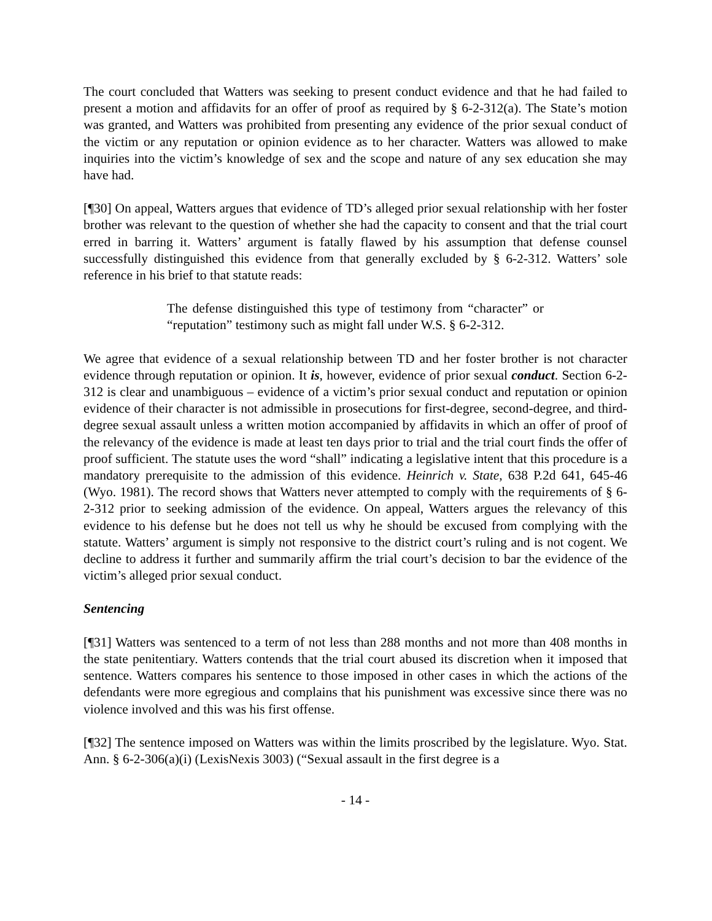The court concluded that Watters was seeking to present conduct evidence and that he had failed to present a motion and affidavits for an offer of proof as required by § 6-2-312(a). The State’s motion was granted, and Watters was prohibited from presenting any evidence of the prior sexual conduct of the victim or any reputation or opinion evidence as to her character. Watters was allowed to make inquiries into the victim’s knowledge of sex and the scope and nature of any sex education she may have had.
[¶30] On appeal, Watters argues that evidence of TD’s alleged prior sexual relationship with her foster brother was relevant to the question of whether she had the capacity to consent and that the trial court erred in barring it. Watters’ argument is fatally flawed by his assumption that defense counsel successfully distinguished this evidence from that generally excluded by § 6-2-312. Watters’ sole reference in his brief to that statute reads:
The defense distinguished this type of testimony from “character” or “reputation” testimony such as might fall under W.S. § 6-2-312.
We agree that evidence of a sexual relationship between TD and her foster brother is not character evidence through reputation or opinion. It is, however, evidence of prior sexual conduct. Section 6-2-312 is clear and unambiguous – evidence of a victim’s prior sexual conduct and reputation or opinion evidence of their character is not admissible in prosecutions for first-degree, second-degree, and third-degree sexual assault unless a written motion accompanied by affidavits in which an offer of proof of the relevancy of the evidence is made at least ten days prior to trial and the trial court finds the offer of proof sufficient. The statute uses the word “shall” indicating a legislative intent that this procedure is a mandatory prerequisite to the admission of this evidence. Heinrich v. State, 638 P.2d 641, 645-46 (Wyo. 1981). The record shows that Watters never attempted to comply with the requirements of § 6-2-312 prior to seeking admission of the evidence. On appeal, Watters argues the relevancy of this evidence to his defense but he does not tell us why he should be excused from complying with the statute. Watters’ argument is simply not responsive to the district court’s ruling and is not cogent. We decline to address it further and summarily affirm the trial court’s decision to bar the evidence of the victim’s alleged prior sexual conduct.
Sentencing
[¶31] Watters was sentenced to a term of not less than 288 months and not more than 408 months in the state penitentiary. Watters contends that the trial court abused its discretion when it imposed that sentence. Watters compares his sentence to those imposed in other cases in which the actions of the defendants were more egregious and complains that his punishment was excessive since there was no violence involved and this was his first offense.
[¶32] The sentence imposed on Watters was within the limits proscribed by the legislature. Wyo. Stat. Ann. § 6-2-306(a)(i) (LexisNexis 3003) (“Sexual assault in the first degree is a
- 14 -